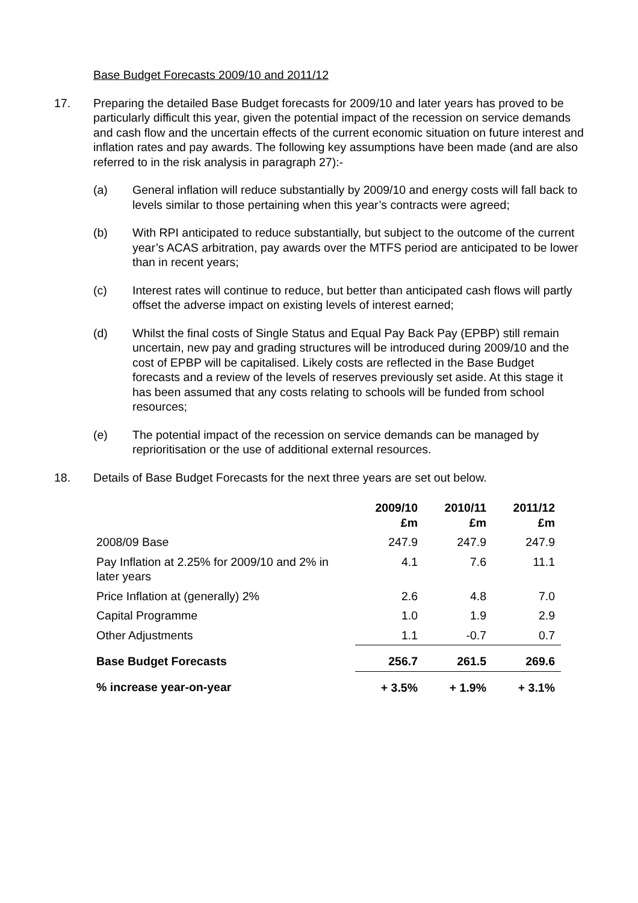Base Budget Forecasts 2009/10 and 2011/12
17. Preparing the detailed Base Budget forecasts for 2009/10 and later years has proved to be particularly difficult this year, given the potential impact of the recession on service demands and cash flow and the uncertain effects of the current economic situation on future interest and inflation rates and pay awards. The following key assumptions have been made (and are also referred to in the risk analysis in paragraph 27):-
(a) General inflation will reduce substantially by 2009/10 and energy costs will fall back to levels similar to those pertaining when this year’s contracts were agreed;
(b) With RPI anticipated to reduce substantially, but subject to the outcome of the current year’s ACAS arbitration, pay awards over the MTFS period are anticipated to be lower than in recent years;
(c) Interest rates will continue to reduce, but better than anticipated cash flows will partly offset the adverse impact on existing levels of interest earned;
(d) Whilst the final costs of Single Status and Equal Pay Back Pay (EPBP) still remain uncertain, new pay and grading structures will be introduced during 2009/10 and the cost of EPBP will be capitalised. Likely costs are reflected in the Base Budget forecasts and a review of the levels of reserves previously set aside. At this stage it has been assumed that any costs relating to schools will be funded from school resources;
(e) The potential impact of the recession on service demands can be managed by reprioritisation or the use of additional external resources.
18. Details of Base Budget Forecasts for the next three years are set out below.
| | 2009/10 £m | 2010/11 £m | 2011/12 £m |
| --- | --- | --- | --- |
| 2008/09 Base | 247.9 | 247.9 | 247.9 |
| Pay Inflation at 2.25% for 2009/10 and 2% in later years | 4.1 | 7.6 | 11.1 |
| Price Inflation at (generally) 2% | 2.6 | 4.8 | 7.0 |
| Capital Programme | 1.0 | 1.9 | 2.9 |
| Other Adjustments | 1.1 | -0.7 | 0.7 |
| Base Budget Forecasts | 256.7 | 261.5 | 269.6 |
| % increase year-on-year | + 3.5% | + 1.9% | + 3.1% |